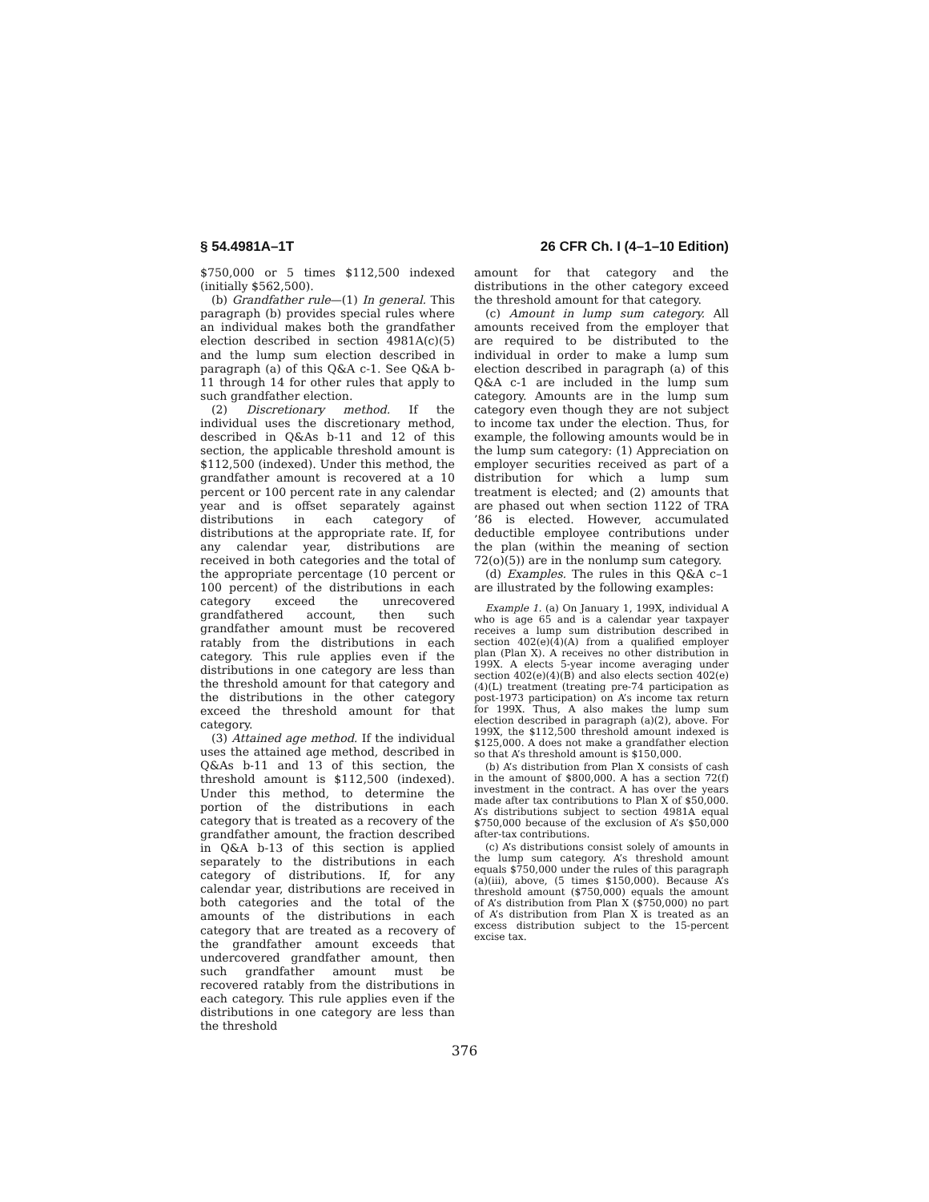§ 54.4981A–1T 26 CFR Ch. I (4–1–10 Edition)
$750,000 or 5 times $112,500 indexed (initially $562,500).
(b) Grandfather rule—(1) In general. This paragraph (b) provides special rules where an individual makes both the grandfather election described in section 4981A(c)(5) and the lump sum election described in paragraph (a) of this Q&A c-1. See Q&A b-11 through 14 for other rules that apply to such grandfather election.
(2) Discretionary method. If the individual uses the discretionary method, described in Q&As b-11 and 12 of this section, the applicable threshold amount is $112,500 (indexed). Under this method, the grandfather amount is recovered at a 10 percent or 100 percent rate in any calendar year and is offset separately against distributions in each category of distributions at the appropriate rate. If, for any calendar year, distributions are received in both categories and the total of the appropriate percentage (10 percent or 100 percent) of the distributions in each category exceed the unrecovered grandfathered account, then such grandfather amount must be recovered ratably from the distributions in each category. This rule applies even if the distributions in one category are less than the threshold amount for that category and the distributions in the other category exceed the threshold amount for that category.
(3) Attained age method. If the individual uses the attained age method, described in Q&As b-11 and 13 of this section, the threshold amount is $112,500 (indexed). Under this method, to determine the portion of the distributions in each category that is treated as a recovery of the grandfather amount, the fraction described in Q&A b-13 of this section is applied separately to the distributions in each category of distributions. If, for any calendar year, distributions are received in both categories and the total of the amounts of the distributions in each category that are treated as a recovery of the grandfather amount exceeds that undercovered grandfather amount, then such grandfather amount must be recovered ratably from the distributions in each category. This rule applies even if the distributions in one category are less than the threshold
amount for that category and the distributions in the other category exceed the threshold amount for that category.
(c) Amount in lump sum category. All amounts received from the employer that are required to be distributed to the individual in order to make a lump sum election described in paragraph (a) of this Q&A c-1 are included in the lump sum category. Amounts are in the lump sum category even though they are not subject to income tax under the election. Thus, for example, the following amounts would be in the lump sum category: (1) Appreciation on employer securities received as part of a distribution for which a lump sum treatment is elected; and (2) amounts that are phased out when section 1122 of TRA ’86 is elected. However, accumulated deductible employee contributions under the plan (within the meaning of section 72(o)(5)) are in the nonlump sum category.
(d) Examples. The rules in this Q&A c–1 are illustrated by the following examples:
Example 1. (a) On January 1, 199X, individual A who is age 65 and is a calendar year taxpayer receives a lump sum distribution described in section 402(e)(4)(A) from a qualified employer plan (Plan X). A receives no other distribution in 199X. A elects 5-year income averaging under section 402(e)(4)(B) and also elects section 402(e)(4)(L) treatment (treating pre-74 participation as post-1973 participation) on A’s income tax return for 199X. Thus, A also makes the lump sum election described in paragraph (a)(2), above. For 199X, the $112,500 threshold amount indexed is $125,000. A does not make a grandfather election so that A’s threshold amount is $150,000.
(b) A’s distribution from Plan X consists of cash in the amount of $800,000. A has a section 72(f) investment in the contract. A has over the years made after tax contributions to Plan X of $50,000. A’s distributions subject to section 4981A equal $750,000 because of the exclusion of A’s $50,000 after-tax contributions.
(c) A’s distributions consist solely of amounts in the lump sum category. A’s threshold amount equals $750,000 under the rules of this paragraph (a)(iii), above, (5 times $150,000). Because A’s threshold amount ($750,000) equals the amount of A’s distribution from Plan X ($750,000) no part of A’s distribution from Plan X is treated as an excess distribution subject to the 15-percent excise tax.
376